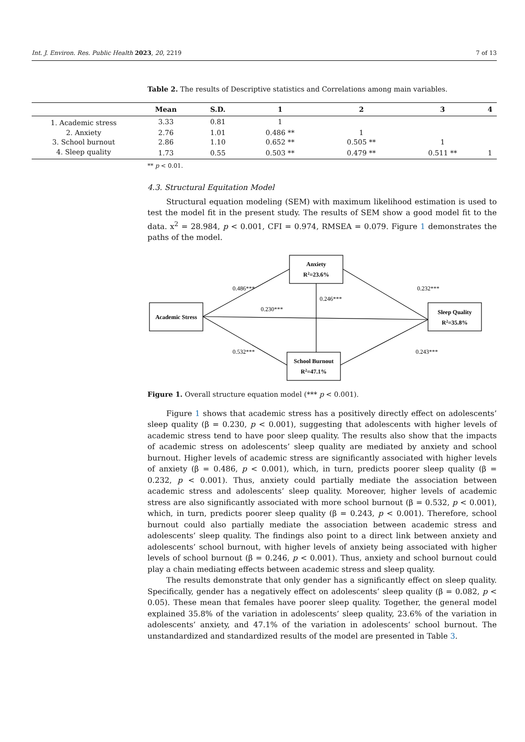Int. J. Environ. Res. Public Health 2023, 20, 2219 7 of 13
Table 2. The results of Descriptive statistics and Correlations among main variables.
| | Mean | S.D. | 1 | 2 | 3 | 4 |
| --- | --- | --- | --- | --- | --- | --- |
| 1. Academic stress | 3.33 | 0.81 | 1 | | | |
| 2. Anxiety | 2.76 | 1.01 | 0.486 ** | 1 | | |
| 3. School burnout | 2.86 | 1.10 | 0.652 ** | 0.505 ** | 1 | |
| 4. Sleep quality | 1.73 | 0.55 | 0.503 ** | 0.479 ** | 0.511 ** | 1 |
** p < 0.01.
4.3. Structural Equitation Model
Structural equation modeling (SEM) with maximum likelihood estimation is used to test the model fit in the present study. The results of SEM show a good model fit to the data. x<sup>2</sup> = 28.984, p < 0.001, CFI = 0.974, RMSEA = 0.079. Figure 1 demonstrates the paths of the model.
Academic Stress
Anxiety
R2=23.6%
Sleep Quality
R2=35.8%
School Burnout
R2=47.1%
0.486***
0.232***
0.246***
0.230***
0.532***
0.243***
Figure 1. Overall structure equation model (*** p < 0.001).
Figure 1 shows that academic stress has a positively directly effect on adolescents’ sleep quality (β = 0.230, p < 0.001), suggesting that adolescents with higher levels of academic stress tend to have poor sleep quality. The results also show that the impacts of academic stress on adolescents’ sleep quality are mediated by anxiety and school burnout. Higher levels of academic stress are significantly associated with higher levels of anxiety (β = 0.486, p < 0.001), which, in turn, predicts poorer sleep quality (β = 0.232, p < 0.001). Thus, anxiety could partially mediate the association between academic stress and adolescents’ sleep quality. Moreover, higher levels of academic stress are also significantly associated with more school burnout (β = 0.532, p < 0.001), which, in turn, predicts poorer sleep quality (β = 0.243, p < 0.001). Therefore, school burnout could also partially mediate the association between academic stress and adolescents’ sleep quality. The findings also point to a direct link between anxiety and adolescents’ school burnout, with higher levels of anxiety being associated with higher levels of school burnout (β = 0.246, p < 0.001). Thus, anxiety and school burnout could play a chain mediating effects between academic stress and sleep quality.
The results demonstrate that only gender has a significantly effect on sleep quality. Specifically, gender has a negatively effect on adolescents’ sleep quality (β = 0.082, p < 0.05). These mean that females have poorer sleep quality. Together, the general model explained 35.8% of the variation in adolescents’ sleep quality, 23.6% of the variation in adolescents’ anxiety, and 47.1% of the variation in adolescents’ school burnout. The unstandardized and standardized results of the model are presented in Table 3.